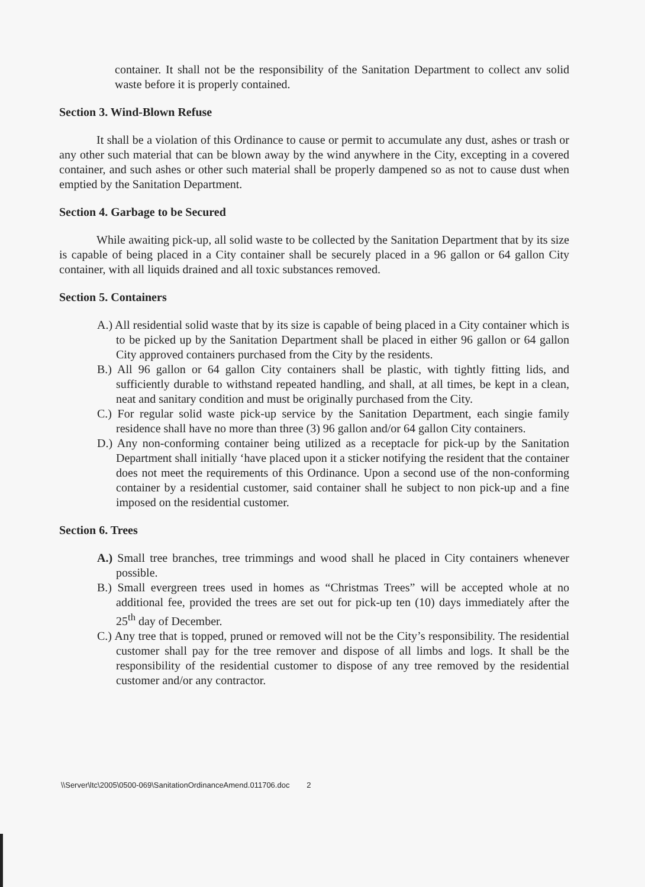container. It shall not be the responsibility of the Sanitation Department to collect anv solid waste before it is properly contained.
Section 3. Wind-Blown Refuse
It shall be a violation of this Ordinance to cause or permit to accumulate any dust, ashes or trash or any other such material that can be blown away by the wind anywhere in the City, excepting in a covered container, and such ashes or other such material shall be properly dampened so as not to cause dust when emptied by the Sanitation Department.
Section 4. Garbage to be Secured
While awaiting pick-up, all solid waste to be collected by the Sanitation Department that by its size is capable of being placed in a City container shall be securely placed in a 96 gallon or 64 gallon City container, with all liquids drained and all toxic substances removed.
Section 5. Containers
A.) All residential solid waste that by its size is capable of being placed in a City container which is to be picked up by the Sanitation Department shall be placed in either 96 gallon or 64 gallon City approved containers purchased from the City by the residents.
B.) All 96 gallon or 64 gallon City containers shall be plastic, with tightly fitting lids, and sufficiently durable to withstand repeated handling, and shall, at all times, be kept in a clean, neat and sanitary condition and must be originally purchased from the City.
C.) For regular solid waste pick-up service by the Sanitation Department, each singie family residence shall have no more than three (3) 96 gallon and/or 64 gallon City containers.
D.) Any non-conforming container being utilized as a receptacle for pick-up by the Sanitation Department shall initially ‘have placed upon it a sticker notifying the resident that the container does not meet the requirements of this Ordinance. Upon a second use of the non-conforming container by a residential customer, said container shall he subject to non pick-up and a fine imposed on the residential customer.
Section 6. Trees
A.) Small tree branches, tree trimmings and wood shall he placed in City containers whenever possible.
B.) Small evergreen trees used in homes as “Christmas Trees” will be accepted whole at no additional fee, provided the trees are set out for pick-up ten (10) days immediately after the 25<sup>th</sup> day of December.
C.) Any tree that is topped, pruned or removed will not be the City’s responsibility. The residential customer shall pay for the tree remover and dispose of all limbs and logs. It shall be the responsibility of the residential customer to dispose of any tree removed by the residential customer and/or any contractor.
\\Server\ltc\2005\0500-069\SanitationOrdinanceAmend.011706.doc 2